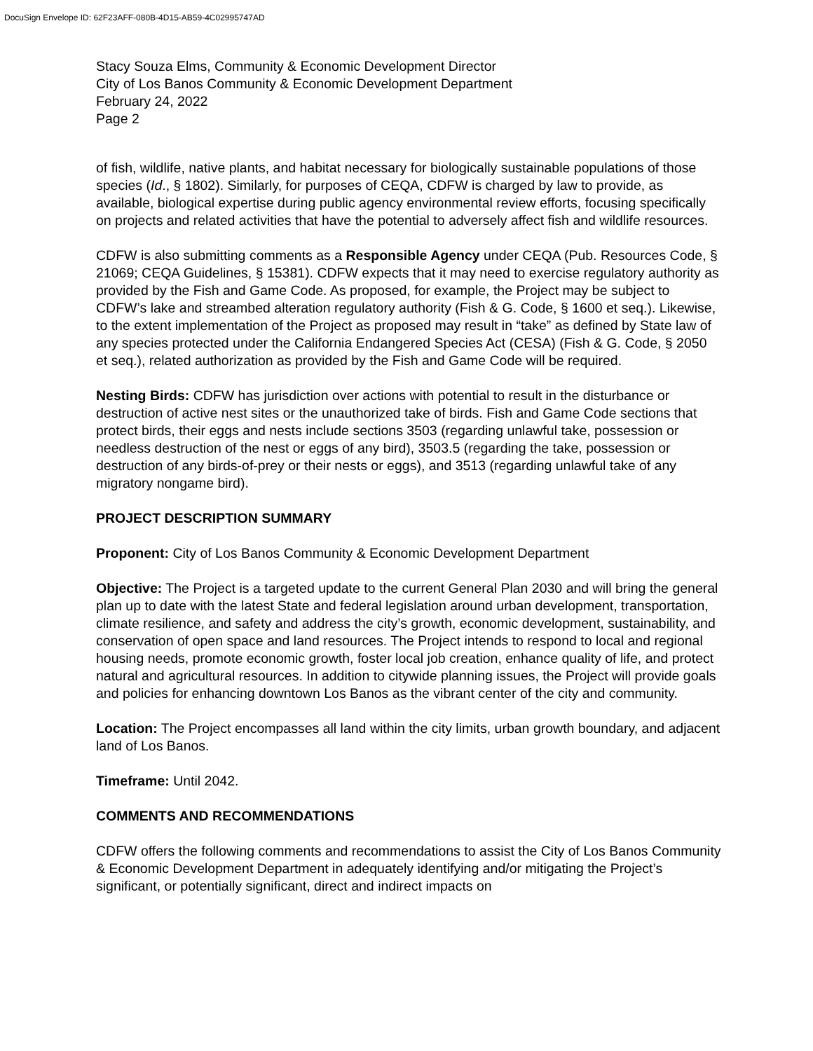DocuSign Envelope ID: 62F23AFF-080B-4D15-AB59-4C02995747AD
Stacy Souza Elms, Community & Economic Development Director
City of Los Banos Community & Economic Development Department
February 24, 2022
Page 2
of fish, wildlife, native plants, and habitat necessary for biologically sustainable populations of those species (Id., § 1802). Similarly, for purposes of CEQA, CDFW is charged by law to provide, as available, biological expertise during public agency environmental review efforts, focusing specifically on projects and related activities that have the potential to adversely affect fish and wildlife resources.
CDFW is also submitting comments as a Responsible Agency under CEQA (Pub. Resources Code, § 21069; CEQA Guidelines, § 15381). CDFW expects that it may need to exercise regulatory authority as provided by the Fish and Game Code. As proposed, for example, the Project may be subject to CDFW’s lake and streambed alteration regulatory authority (Fish & G. Code, § 1600 et seq.). Likewise, to the extent implementation of the Project as proposed may result in “take” as defined by State law of any species protected under the California Endangered Species Act (CESA) (Fish & G. Code, § 2050 et seq.), related authorization as provided by the Fish and Game Code will be required.
Nesting Birds: CDFW has jurisdiction over actions with potential to result in the disturbance or destruction of active nest sites or the unauthorized take of birds. Fish and Game Code sections that protect birds, their eggs and nests include sections 3503 (regarding unlawful take, possession or needless destruction of the nest or eggs of any bird), 3503.5 (regarding the take, possession or destruction of any birds-of-prey or their nests or eggs), and 3513 (regarding unlawful take of any migratory nongame bird).
PROJECT DESCRIPTION SUMMARY
Proponent: City of Los Banos Community & Economic Development Department
Objective: The Project is a targeted update to the current General Plan 2030 and will bring the general plan up to date with the latest State and federal legislation around urban development, transportation, climate resilience, and safety and address the city’s growth, economic development, sustainability, and conservation of open space and land resources. The Project intends to respond to local and regional housing needs, promote economic growth, foster local job creation, enhance quality of life, and protect natural and agricultural resources. In addition to citywide planning issues, the Project will provide goals and policies for enhancing downtown Los Banos as the vibrant center of the city and community.
Location: The Project encompasses all land within the city limits, urban growth boundary, and adjacent land of Los Banos.
Timeframe: Until 2042.
COMMENTS AND RECOMMENDATIONS
CDFW offers the following comments and recommendations to assist the City of Los Banos Community & Economic Development Department in adequately identifying and/or mitigating the Project’s significant, or potentially significant, direct and indirect impacts on